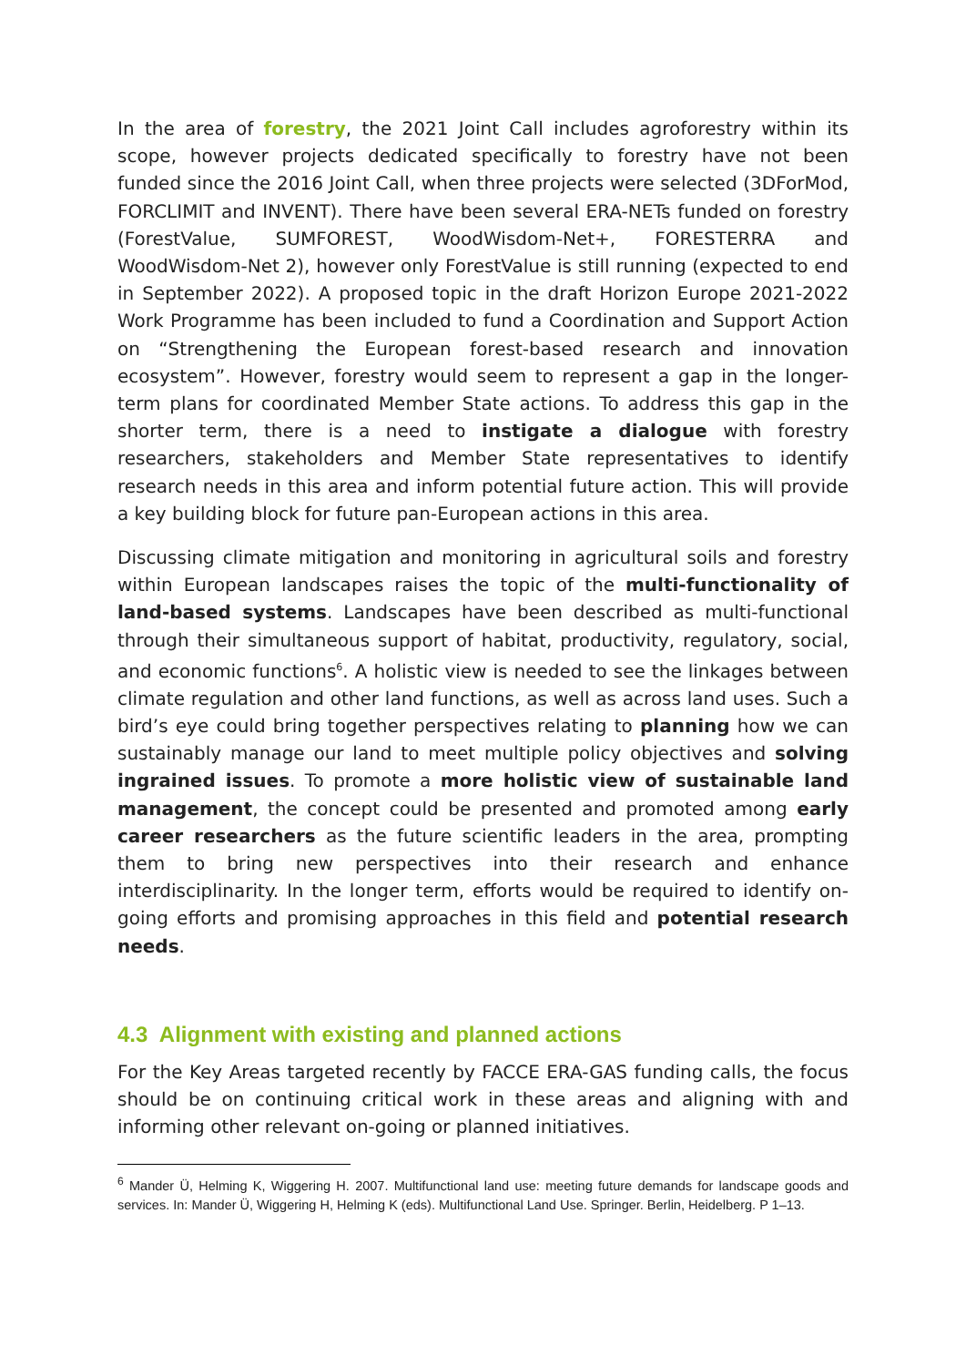In the area of forestry, the 2021 Joint Call includes agroforestry within its scope, however projects dedicated specifically to forestry have not been funded since the 2016 Joint Call, when three projects were selected (3DForMod, FORCLIMIT and INVENT). There have been several ERA-NETs funded on forestry (ForestValue, SUMFOREST, WoodWisdom-Net+, FORESTERRA and WoodWisdom-Net 2), however only ForestValue is still running (expected to end in September 2022). A proposed topic in the draft Horizon Europe 2021-2022 Work Programme has been included to fund a Coordination and Support Action on “Strengthening the European forest-based research and innovation ecosystem”. However, forestry would seem to represent a gap in the longer-term plans for coordinated Member State actions. To address this gap in the shorter term, there is a need to instigate a dialogue with forestry researchers, stakeholders and Member State representatives to identify research needs in this area and inform potential future action. This will provide a key building block for future pan-European actions in this area.
Discussing climate mitigation and monitoring in agricultural soils and forestry within European landscapes raises the topic of the multi-functionality of land-based systems. Landscapes have been described as multi-functional through their simultaneous support of habitat, productivity, regulatory, social, and economic functions<sup>6</sup>. A holistic view is needed to see the linkages between climate regulation and other land functions, as well as across land uses. Such a bird’s eye could bring together perspectives relating to planning how we can sustainably manage our land to meet multiple policy objectives and solving ingrained issues. To promote a more holistic view of sustainable land management, the concept could be presented and promoted among early career researchers as the future scientific leaders in the area, prompting them to bring new perspectives into their research and enhance interdisciplinarity. In the longer term, efforts would be required to identify on-going efforts and promising approaches in this field and potential research needs.
4.3 Alignment with existing and planned actions
For the Key Areas targeted recently by FACCE ERA-GAS funding calls, the focus should be on continuing critical work in these areas and aligning with and informing other relevant on-going or planned initiatives.
<sup>6</sup> Mander Ü, Helming K, Wiggering H. 2007. Multifunctional land use: meeting future demands for landscape goods and services. In: Mander Ü, Wiggering H, Helming K (eds). Multifunctional Land Use. Springer. Berlin, Heidelberg. P 1–13.